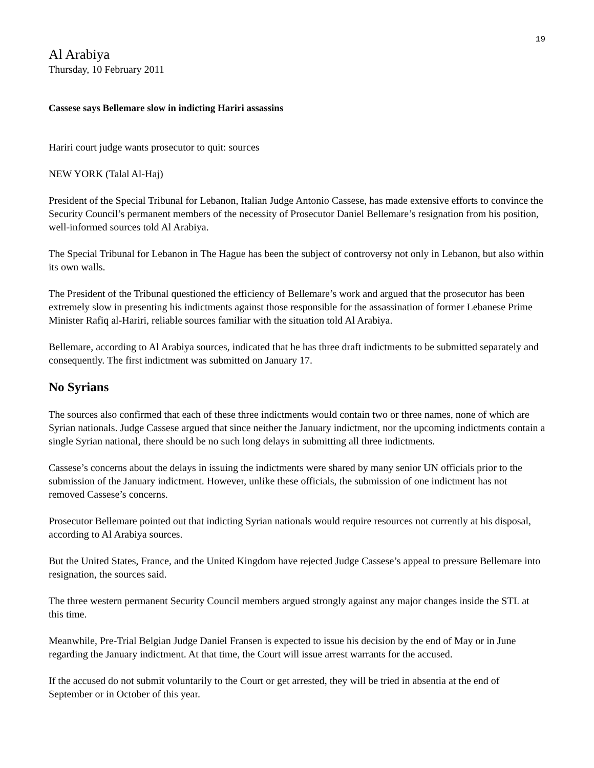19
Al Arabiya
Thursday, 10 February 2011
Cassese says Bellemare slow in indicting Hariri assassins
Hariri court judge wants prosecutor to quit: sources
NEW YORK (Talal Al-Haj)
President of the Special Tribunal for Lebanon, Italian Judge Antonio Cassese, has made extensive efforts to convince the Security Council’s permanent members of the necessity of Prosecutor Daniel Bellemare’s resignation from his position, well-informed sources told Al Arabiya.
The Special Tribunal for Lebanon in The Hague has been the subject of controversy not only in Lebanon, but also within its own walls.
The President of the Tribunal questioned the efficiency of Bellemare’s work and argued that the prosecutor has been extremely slow in presenting his indictments against those responsible for the assassination of former Lebanese Prime Minister Rafiq al-Hariri, reliable sources familiar with the situation told Al Arabiya.
Bellemare, according to Al Arabiya sources, indicated that he has three draft indictments to be submitted separately and consequently. The first indictment was submitted on January 17.
No Syrians
The sources also confirmed that each of these three indictments would contain two or three names, none of which are Syrian nationals. Judge Cassese argued that since neither the January indictment, nor the upcoming indictments contain a single Syrian national, there should be no such long delays in submitting all three indictments.
Cassese’s concerns about the delays in issuing the indictments were shared by many senior UN officials prior to the submission of the January indictment. However, unlike these officials, the submission of one indictment has not removed Cassese’s concerns.
Prosecutor Bellemare pointed out that indicting Syrian nationals would require resources not currently at his disposal, according to Al Arabiya sources.
But the United States, France, and the United Kingdom have rejected Judge Cassese’s appeal to pressure Bellemare into resignation, the sources said.
The three western permanent Security Council members argued strongly against any major changes inside the STL at this time.
Meanwhile, Pre-Trial Belgian Judge Daniel Fransen is expected to issue his decision by the end of May or in June regarding the January indictment. At that time, the Court will issue arrest warrants for the accused.
If the accused do not submit voluntarily to the Court or get arrested, they will be tried in absentia at the end of September or in October of this year.